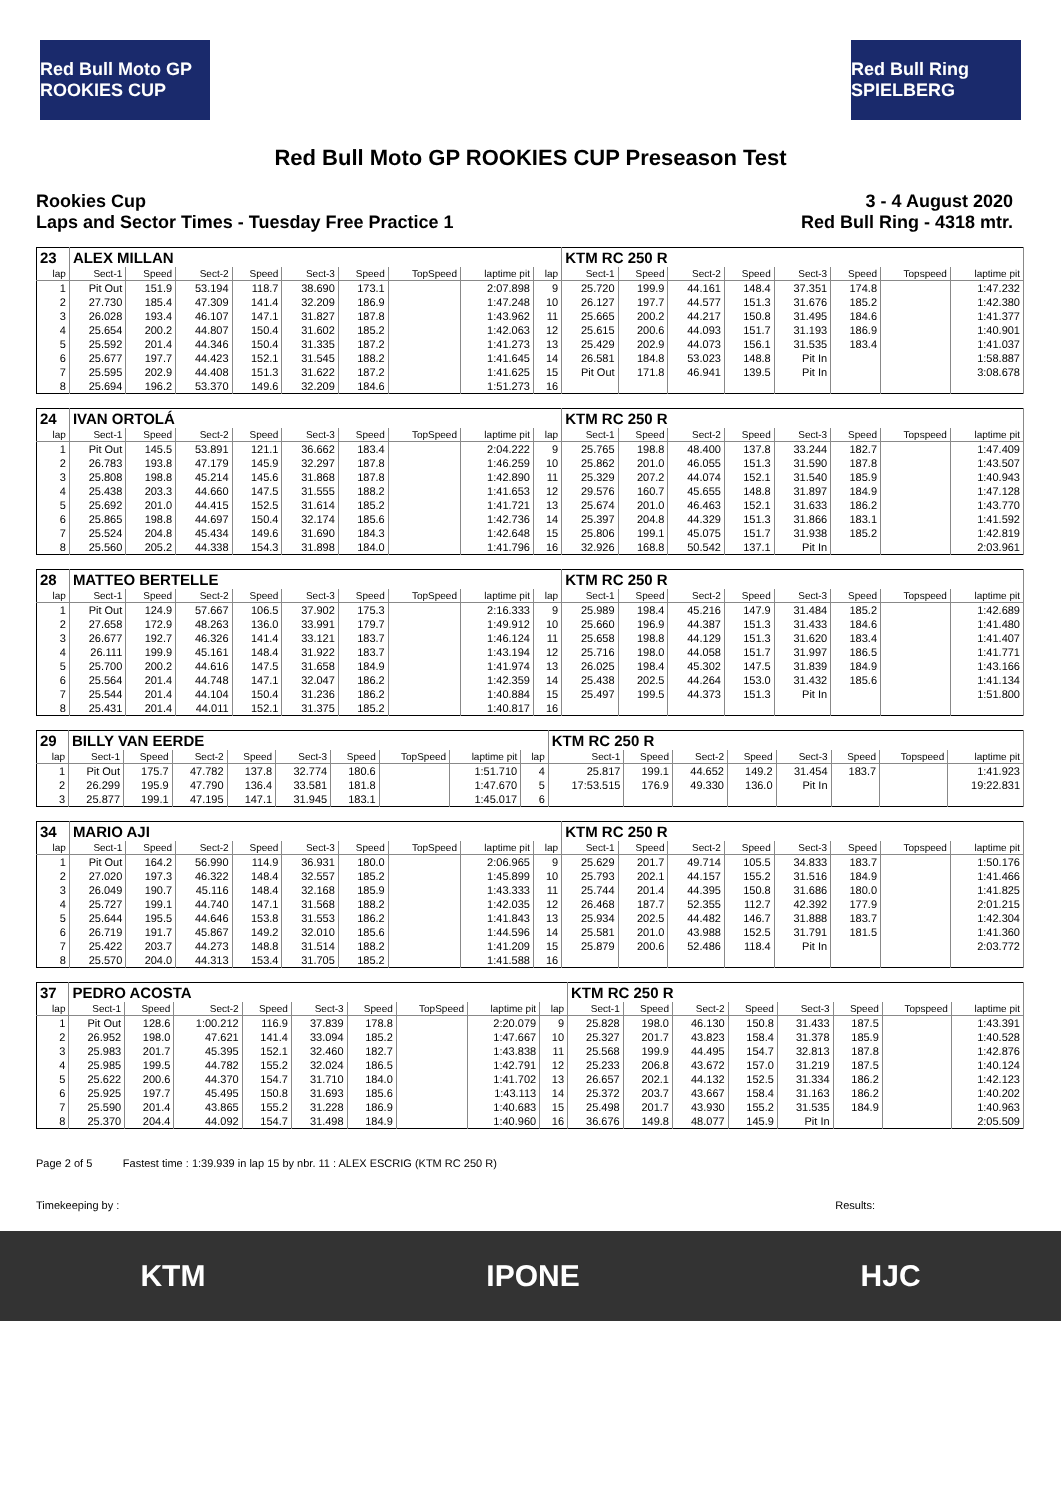Red Bull Moto GP ROOKIES CUP
Red Bull Ring SPIELBERG
Red Bull Moto GP ROOKIES CUP Preseason Test
Rookies Cup
Laps and Sector Times - Tuesday Free Practice 1
3 - 4 August 2020
Red Bull Ring - 4318 mtr.
| 23 | ALEX MILLAN | | | | | | | | | KTM RC 250 R | | | | | | | |
| lap | Sect-1 | Speed | Sect-2 | Speed | Sect-3 | Speed | TopSpeed | laptime pit | lap | Sect-1 | Speed | Sect-2 | Speed | Sect-3 | Speed | Topspeed | laptime pit |
| 1 | Pit Out | 151.9 | 53.194 | 118.7 | 38.690 | 173.1 | | 2:07.898 | 9 | 25.720 | 199.9 | 44.161 | 148.4 | 37.351 | 174.8 | | 1:47.232 |
| 2 | 27.730 | 185.4 | 47.309 | 141.4 | 32.209 | 186.9 | | 1:47.248 | 10 | 26.127 | 197.7 | 44.577 | 151.3 | 31.676 | 185.2 | | 1:42.380 |
| 3 | 26.028 | 193.4 | 46.107 | 147.1 | 31.827 | 187.8 | | 1:43.962 | 11 | 25.665 | 200.2 | 44.217 | 150.8 | 31.495 | 184.6 | | 1:41.377 |
| 4 | 25.654 | 200.2 | 44.807 | 150.4 | 31.602 | 185.2 | | 1:42.063 | 12 | 25.615 | 200.6 | 44.093 | 151.7 | 31.193 | 186.9 | | 1:40.901 |
| 5 | 25.592 | 201.4 | 44.346 | 150.4 | 31.335 | 187.2 | | 1:41.273 | 13 | 25.429 | 202.9 | 44.073 | 156.1 | 31.535 | 183.4 | | 1:41.037 |
| 6 | 25.677 | 197.7 | 44.423 | 152.1 | 31.545 | 188.2 | | 1:41.645 | 14 | 26.581 | 184.8 | 53.023 | 148.8 | Pit In | | | 1:58.887 |
| 7 | 25.595 | 202.9 | 44.408 | 151.3 | 31.622 | 187.2 | | 1:41.625 | 15 | Pit Out | 171.8 | 46.941 | 139.5 | Pit In | | | 3:08.678 |
| 8 | 25.694 | 196.2 | 53.370 | 149.6 | 32.209 | 184.6 | | 1:51.273 | 16 | | | | | | | | |
| 24 | IVAN ORTOLÁ | | | | | | | | | KTM RC 250 R | | | | | | | |
| lap | Sect-1 | Speed | Sect-2 | Speed | Sect-3 | Speed | TopSpeed | laptime pit | lap | Sect-1 | Speed | Sect-2 | Speed | Sect-3 | Speed | Topspeed | laptime pit |
| 1 | Pit Out | 145.5 | 53.891 | 121.1 | 36.662 | 183.4 | | 2:04.222 | 9 | 25.765 | 198.8 | 48.400 | 137.8 | 33.244 | 182.7 | | 1:47.409 |
| 2 | 26.783 | 193.8 | 47.179 | 145.9 | 32.297 | 187.8 | | 1:46.259 | 10 | 25.862 | 201.0 | 46.055 | 151.3 | 31.590 | 187.8 | | 1:43.507 |
| 3 | 25.808 | 198.8 | 45.214 | 145.6 | 31.868 | 187.8 | | 1:42.890 | 11 | 25.329 | 207.2 | 44.074 | 152.1 | 31.540 | 185.9 | | 1:40.943 |
| 4 | 25.438 | 203.3 | 44.660 | 147.5 | 31.555 | 188.2 | | 1:41.653 | 12 | 29.576 | 160.7 | 45.655 | 148.8 | 31.897 | 184.9 | | 1:47.128 |
| 5 | 25.692 | 201.0 | 44.415 | 152.5 | 31.614 | 185.2 | | 1:41.721 | 13 | 25.674 | 201.0 | 46.463 | 152.1 | 31.633 | 186.2 | | 1:43.770 |
| 6 | 25.865 | 198.8 | 44.697 | 150.4 | 32.174 | 185.6 | | 1:42.736 | 14 | 25.397 | 204.8 | 44.329 | 151.3 | 31.866 | 183.1 | | 1:41.592 |
| 7 | 25.524 | 204.8 | 45.434 | 149.6 | 31.690 | 184.3 | | 1:42.648 | 15 | 25.806 | 199.1 | 45.075 | 151.7 | 31.938 | 185.2 | | 1:42.819 |
| 8 | 25.560 | 205.2 | 44.338 | 154.3 | 31.898 | 184.0 | | 1:41.796 | 16 | 32.926 | 168.8 | 50.542 | 137.1 | Pit In | | | 2:03.961 |
| 28 | MATTEO BERTELLE | | | | | | | | | KTM RC 250 R | | | | | | | |
| lap | Sect-1 | Speed | Sect-2 | Speed | Sect-3 | Speed | TopSpeed | laptime pit | lap | Sect-1 | Speed | Sect-2 | Speed | Sect-3 | Speed | Topspeed | laptime pit |
| 1 | Pit Out | 124.9 | 57.667 | 106.5 | 37.902 | 175.3 | | 2:16.333 | 9 | 25.989 | 198.4 | 45.216 | 147.9 | 31.484 | 185.2 | | 1:42.689 |
| 2 | 27.658 | 172.9 | 48.263 | 136.0 | 33.991 | 179.7 | | 1:49.912 | 10 | 25.660 | 196.9 | 44.387 | 151.3 | 31.433 | 184.6 | | 1:41.480 |
| 3 | 26.677 | 192.7 | 46.326 | 141.4 | 33.121 | 183.7 | | 1:46.124 | 11 | 25.658 | 198.8 | 44.129 | 151.3 | 31.620 | 183.4 | | 1:41.407 |
| 4 | 26.111 | 199.9 | 45.161 | 148.4 | 31.922 | 183.7 | | 1:43.194 | 12 | 25.716 | 198.0 | 44.058 | 151.7 | 31.997 | 186.5 | | 1:41.771 |
| 5 | 25.700 | 200.2 | 44.616 | 147.5 | 31.658 | 184.9 | | 1:41.974 | 13 | 26.025 | 198.4 | 45.302 | 147.5 | 31.839 | 184.9 | | 1:43.166 |
| 6 | 25.564 | 201.4 | 44.748 | 147.1 | 32.047 | 186.2 | | 1:42.359 | 14 | 25.438 | 202.5 | 44.264 | 153.0 | 31.432 | 185.6 | | 1:41.134 |
| 7 | 25.544 | 201.4 | 44.104 | 150.4 | 31.236 | 186.2 | | 1:40.884 | 15 | 25.497 | 199.5 | 44.373 | 151.3 | Pit In | | | 1:51.800 |
| 8 | 25.431 | 201.4 | 44.011 | 152.1 | 31.375 | 185.2 | | 1:40.817 | 16 | | | | | | | | |
| 29 | BILLY VAN EERDE | | | | | | | | | KTM RC 250 R | | | | | | | |
| lap | Sect-1 | Speed | Sect-2 | Speed | Sect-3 | Speed | TopSpeed | laptime pit | lap | Sect-1 | Speed | Sect-2 | Speed | Sect-3 | Speed | Topspeed | laptime pit |
| 1 | Pit Out | 175.7 | 47.782 | 137.8 | 32.774 | 180.6 | | 1:51.710 | 4 | 25.817 | 199.1 | 44.652 | 149.2 | 31.454 | 183.7 | | 1:41.923 |
| 2 | 26.299 | 195.9 | 47.790 | 136.4 | 33.581 | 181.8 | | 1:47.670 | 5 | 17:53.515 | 176.9 | 49.330 | 136.0 | Pit In | | | 19:22.831 |
| 3 | 25.877 | 199.1 | 47.195 | 147.1 | 31.945 | 183.1 | | 1:45.017 | 6 | | | | | | | | |
| 34 | MARIO AJI | | | | | | | | | KTM RC 250 R | | | | | | | |
| lap | Sect-1 | Speed | Sect-2 | Speed | Sect-3 | Speed | TopSpeed | laptime pit | lap | Sect-1 | Speed | Sect-2 | Speed | Sect-3 | Speed | Topspeed | laptime pit |
| 1 | Pit Out | 164.2 | 56.990 | 114.9 | 36.931 | 180.0 | | 2:06.965 | 9 | 25.629 | 201.7 | 49.714 | 105.5 | 34.833 | 183.7 | | 1:50.176 |
| 2 | 27.020 | 197.3 | 46.322 | 148.4 | 32.557 | 185.2 | | 1:45.899 | 10 | 25.793 | 202.1 | 44.157 | 155.2 | 31.516 | 184.9 | | 1:41.466 |
| 3 | 26.049 | 190.7 | 45.116 | 148.4 | 32.168 | 185.9 | | 1:43.333 | 11 | 25.744 | 201.4 | 44.395 | 150.8 | 31.686 | 180.0 | | 1:41.825 |
| 4 | 25.727 | 199.1 | 44.740 | 147.1 | 31.568 | 188.2 | | 1:42.035 | 12 | 26.468 | 187.7 | 52.355 | 112.7 | 42.392 | 177.9 | | 2:01.215 |
| 5 | 25.644 | 195.5 | 44.646 | 153.8 | 31.553 | 186.2 | | 1:41.843 | 13 | 25.934 | 202.5 | 44.482 | 146.7 | 31.888 | 183.7 | | 1:42.304 |
| 6 | 26.719 | 191.7 | 45.867 | 149.2 | 32.010 | 185.6 | | 1:44.596 | 14 | 25.581 | 201.0 | 43.988 | 152.5 | 31.791 | 181.5 | | 1:41.360 |
| 7 | 25.422 | 203.7 | 44.273 | 148.8 | 31.514 | 188.2 | | 1:41.209 | 15 | 25.879 | 200.6 | 52.486 | 118.4 | Pit In | | | 2:03.772 |
| 8 | 25.570 | 204.0 | 44.313 | 153.4 | 31.705 | 185.2 | | 1:41.588 | 16 | | | | | | | | |
| 37 | PEDRO ACOSTA | | | | | | | | | KTM RC 250 R | | | | | | | |
| lap | Sect-1 | Speed | Sect-2 | Speed | Sect-3 | Speed | TopSpeed | laptime pit | lap | Sect-1 | Speed | Sect-2 | Speed | Sect-3 | Speed | Topspeed | laptime pit |
| 1 | Pit Out | 128.6 | 1:00.212 | 116.9 | 37.839 | 178.8 | | 2:20.079 | 9 | 25.828 | 198.0 | 46.130 | 150.8 | 31.433 | 187.5 | | 1:43.391 |
| 2 | 26.952 | 198.0 | 47.621 | 141.4 | 33.094 | 185.2 | | 1:47.667 | 10 | 25.327 | 201.7 | 43.823 | 158.4 | 31.378 | 185.9 | | 1:40.528 |
| 3 | 25.983 | 201.7 | 45.395 | 152.1 | 32.460 | 182.7 | | 1:43.838 | 11 | 25.568 | 199.9 | 44.495 | 154.7 | 32.813 | 187.8 | | 1:42.876 |
| 4 | 25.985 | 199.5 | 44.782 | 155.2 | 32.024 | 186.5 | | 1:42.791 | 12 | 25.233 | 206.8 | 43.672 | 157.0 | 31.219 | 187.5 | | 1:40.124 |
| 5 | 25.622 | 200.6 | 44.370 | 154.7 | 31.710 | 184.0 | | 1:41.702 | 13 | 26.657 | 202.1 | 44.132 | 152.5 | 31.334 | 186.2 | | 1:42.123 |
| 6 | 25.925 | 197.7 | 45.495 | 150.8 | 31.693 | 185.6 | | 1:43.113 | 14 | 25.372 | 203.7 | 43.667 | 158.4 | 31.163 | 186.2 | | 1:40.202 |
| 7 | 25.590 | 201.4 | 43.865 | 155.2 | 31.228 | 186.9 | | 1:40.683 | 15 | 25.498 | 201.7 | 43.930 | 155.2 | 31.535 | 184.9 | | 1:40.963 |
| 8 | 25.370 | 204.4 | 44.092 | 154.7 | 31.498 | 184.9 | | 1:40.960 | 16 | 36.676 | 149.8 | 48.077 | 145.9 | Pit In | | | 2:05.509 |
Page 2 of 5 Fastest time : 1:39.939 in lap 15 by nbr. 11 : ALEX ESCRIG (KTM RC 250 R)
Timekeeping by : Results:
KTM IPONE HJC